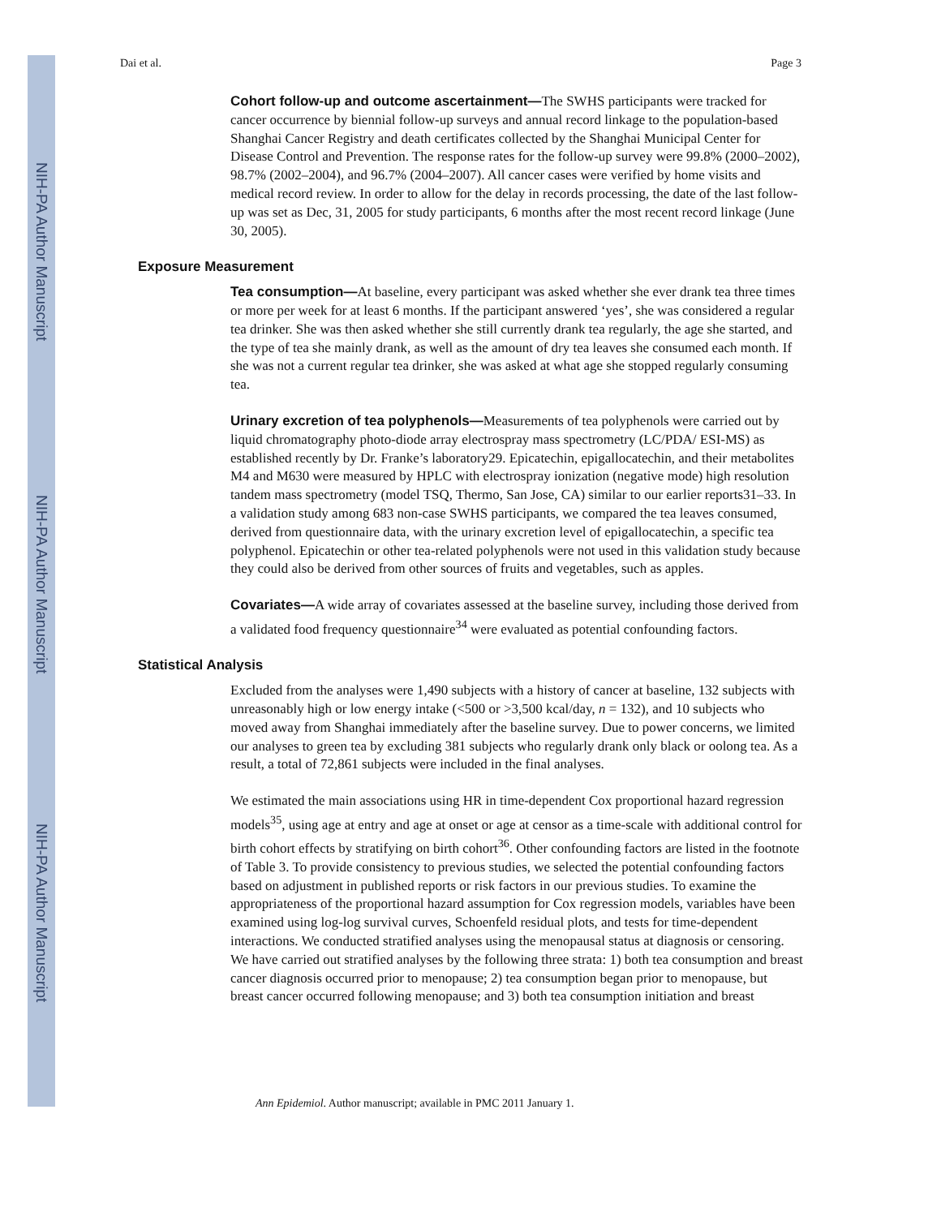NIH-PA Author Manuscript
NIH-PA Author Manuscript
NIH-PA Author Manuscript
Dai et al. Page 3
Cohort follow-up and outcome ascertainment—The SWHS participants were tracked for cancer occurrence by biennial follow-up surveys and annual record linkage to the population-based Shanghai Cancer Registry and death certificates collected by the Shanghai Municipal Center for Disease Control and Prevention. The response rates for the follow-up survey were 99.8% (2000–2002), 98.7% (2002–2004), and 96.7% (2004–2007). All cancer cases were verified by home visits and medical record review. In order to allow for the delay in records processing, the date of the last follow-up was set as Dec, 31, 2005 for study participants, 6 months after the most recent record linkage (June 30, 2005).
Exposure Measurement
Tea consumption—At baseline, every participant was asked whether she ever drank tea three times or more per week for at least 6 months. If the participant answered ‘yes’, she was considered a regular tea drinker. She was then asked whether she still currently drank tea regularly, the age she started, and the type of tea she mainly drank, as well as the amount of dry tea leaves she consumed each month. If she was not a current regular tea drinker, she was asked at what age she stopped regularly consuming tea.
Urinary excretion of tea polyphenols—Measurements of tea polyphenols were carried out by liquid chromatography photo-diode array electrospray mass spectrometry (LC/PDA/ ESI-MS) as established recently by Dr. Franke’s laboratory29. Epicatechin, epigallocatechin, and their metabolites M4 and M630 were measured by HPLC with electrospray ionization (negative mode) high resolution tandem mass spectrometry (model TSQ, Thermo, San Jose, CA) similar to our earlier reports31‒33. In a validation study among 683 non-case SWHS participants, we compared the tea leaves consumed, derived from questionnaire data, with the urinary excretion level of epigallocatechin, a specific tea polyphenol. Epicatechin or other tea-related polyphenols were not used in this validation study because they could also be derived from other sources of fruits and vegetables, such as apples.
Covariates—A wide array of covariates assessed at the baseline survey, including those derived from a validated food frequency questionnaire<sup>34</sup> were evaluated as potential confounding factors.
Statistical Analysis
Excluded from the analyses were 1,490 subjects with a history of cancer at baseline, 132 subjects with unreasonably high or low energy intake (<500 or >3,500 kcal/day, n = 132), and 10 subjects who moved away from Shanghai immediately after the baseline survey. Due to power concerns, we limited our analyses to green tea by excluding 381 subjects who regularly drank only black or oolong tea. As a result, a total of 72,861 subjects were included in the final analyses.
We estimated the main associations using HR in time-dependent Cox proportional hazard regression models<sup>35</sup>, using age at entry and age at onset or age at censor as a time-scale with additional control for birth cohort effects by stratifying on birth cohort<sup>36</sup>. Other confounding factors are listed in the footnote of Table 3. To provide consistency to previous studies, we selected the potential confounding factors based on adjustment in published reports or risk factors in our previous studies. To examine the appropriateness of the proportional hazard assumption for Cox regression models, variables have been examined using log-log survival curves, Schoenfeld residual plots, and tests for time-dependent interactions. We conducted stratified analyses using the menopausal status at diagnosis or censoring. We have carried out stratified analyses by the following three strata: 1) both tea consumption and breast cancer diagnosis occurred prior to menopause; 2) tea consumption began prior to menopause, but breast cancer occurred following menopause; and 3) both tea consumption initiation and breast
Ann Epidemiol. Author manuscript; available in PMC 2011 January 1.